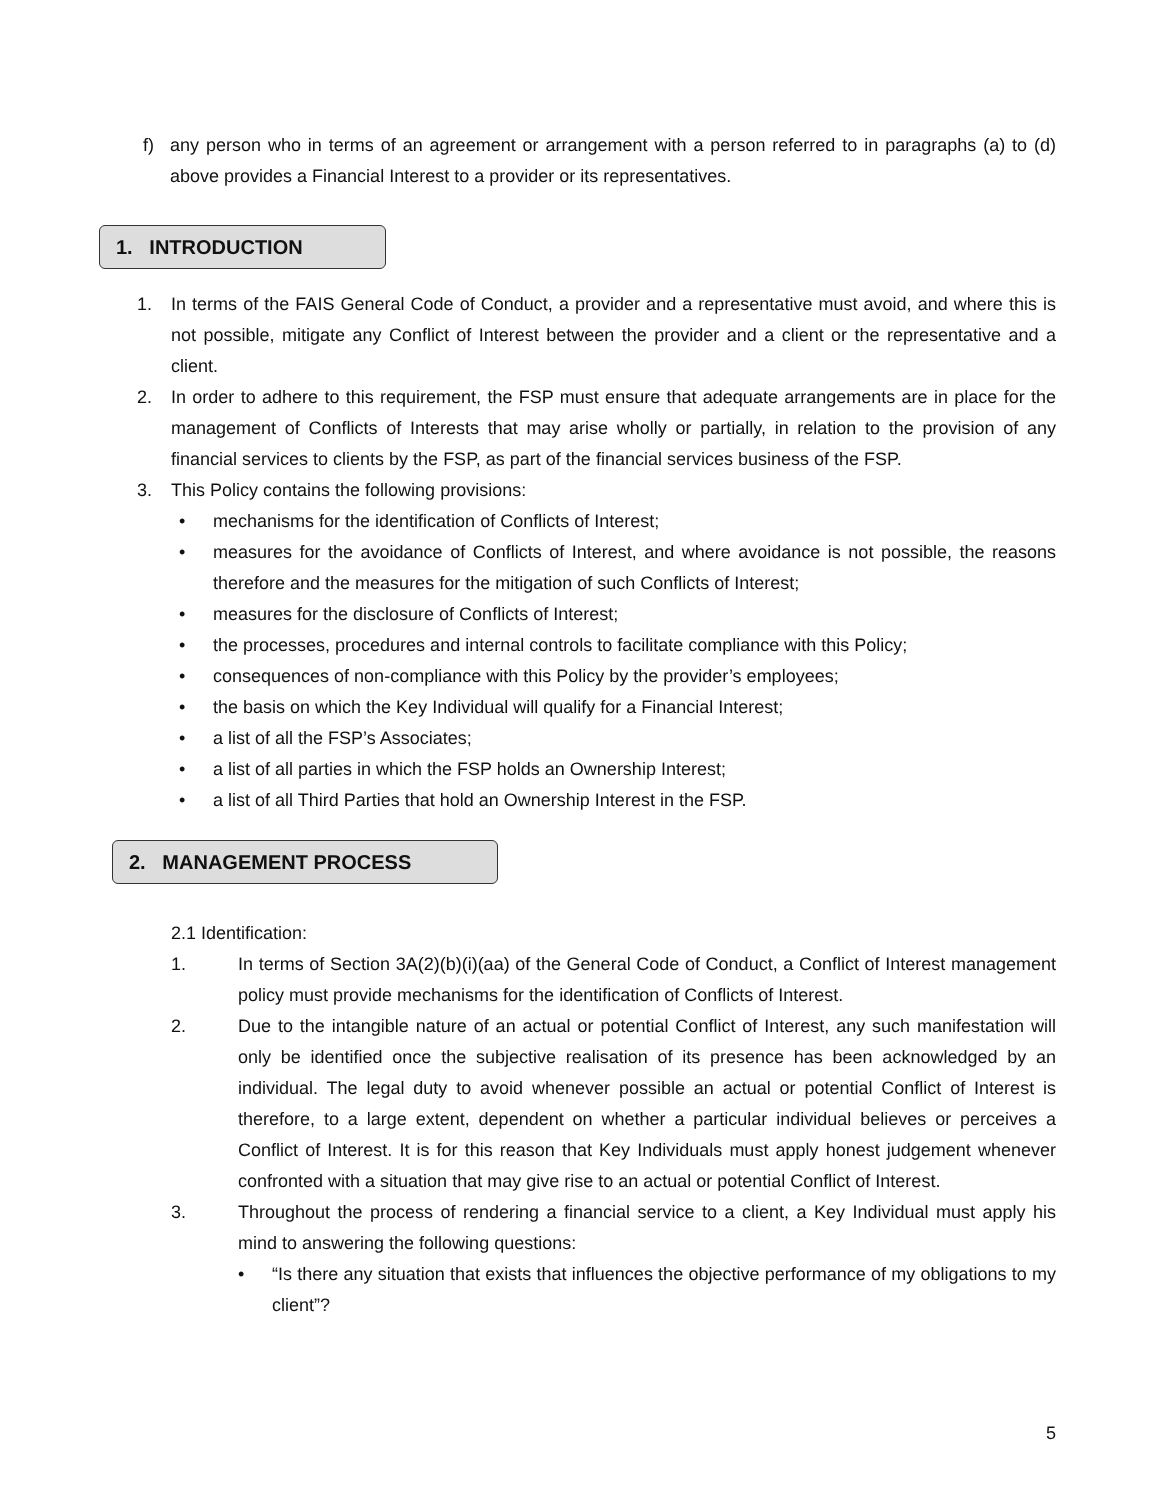f) any person who in terms of an agreement or arrangement with a person referred to in paragraphs (a) to (d) above provides a Financial Interest to a provider or its representatives.
1. INTRODUCTION
1. In terms of the FAIS General Code of Conduct, a provider and a representative must avoid, and where this is not possible, mitigate any Conflict of Interest between the provider and a client or the representative and a client.
2. In order to adhere to this requirement, the FSP must ensure that adequate arrangements are in place for the management of Conflicts of Interests that may arise wholly or partially, in relation to the provision of any financial services to clients by the FSP, as part of the financial services business of the FSP.
3. This Policy contains the following provisions:
• mechanisms for the identification of Conflicts of Interest;
• measures for the avoidance of Conflicts of Interest, and where avoidance is not possible, the reasons therefore and the measures for the mitigation of such Conflicts of Interest;
• measures for the disclosure of Conflicts of Interest;
• the processes, procedures and internal controls to facilitate compliance with this Policy;
• consequences of non-compliance with this Policy by the provider’s employees;
• the basis on which the Key Individual will qualify for a Financial Interest;
• a list of all the FSP’s Associates;
• a list of all parties in which the FSP holds an Ownership Interest;
• a list of all Third Parties that hold an Ownership Interest in the FSP.
2. MANAGEMENT PROCESS
2.1 Identification:
1. In terms of Section 3A(2)(b)(i)(aa) of the General Code of Conduct, a Conflict of Interest management policy must provide mechanisms for the identification of Conflicts of Interest.
2. Due to the intangible nature of an actual or potential Conflict of Interest, any such manifestation will only be identified once the subjective realisation of its presence has been acknowledged by an individual. The legal duty to avoid whenever possible an actual or potential Conflict of Interest is therefore, to a large extent, dependent on whether a particular individual believes or perceives a Conflict of Interest. It is for this reason that Key Individuals must apply honest judgement whenever confronted with a situation that may give rise to an actual or potential Conflict of Interest.
3. Throughout the process of rendering a financial service to a client, a Key Individual must apply his mind to answering the following questions:
• “Is there any situation that exists that influences the objective performance of my obligations to my client”?
5